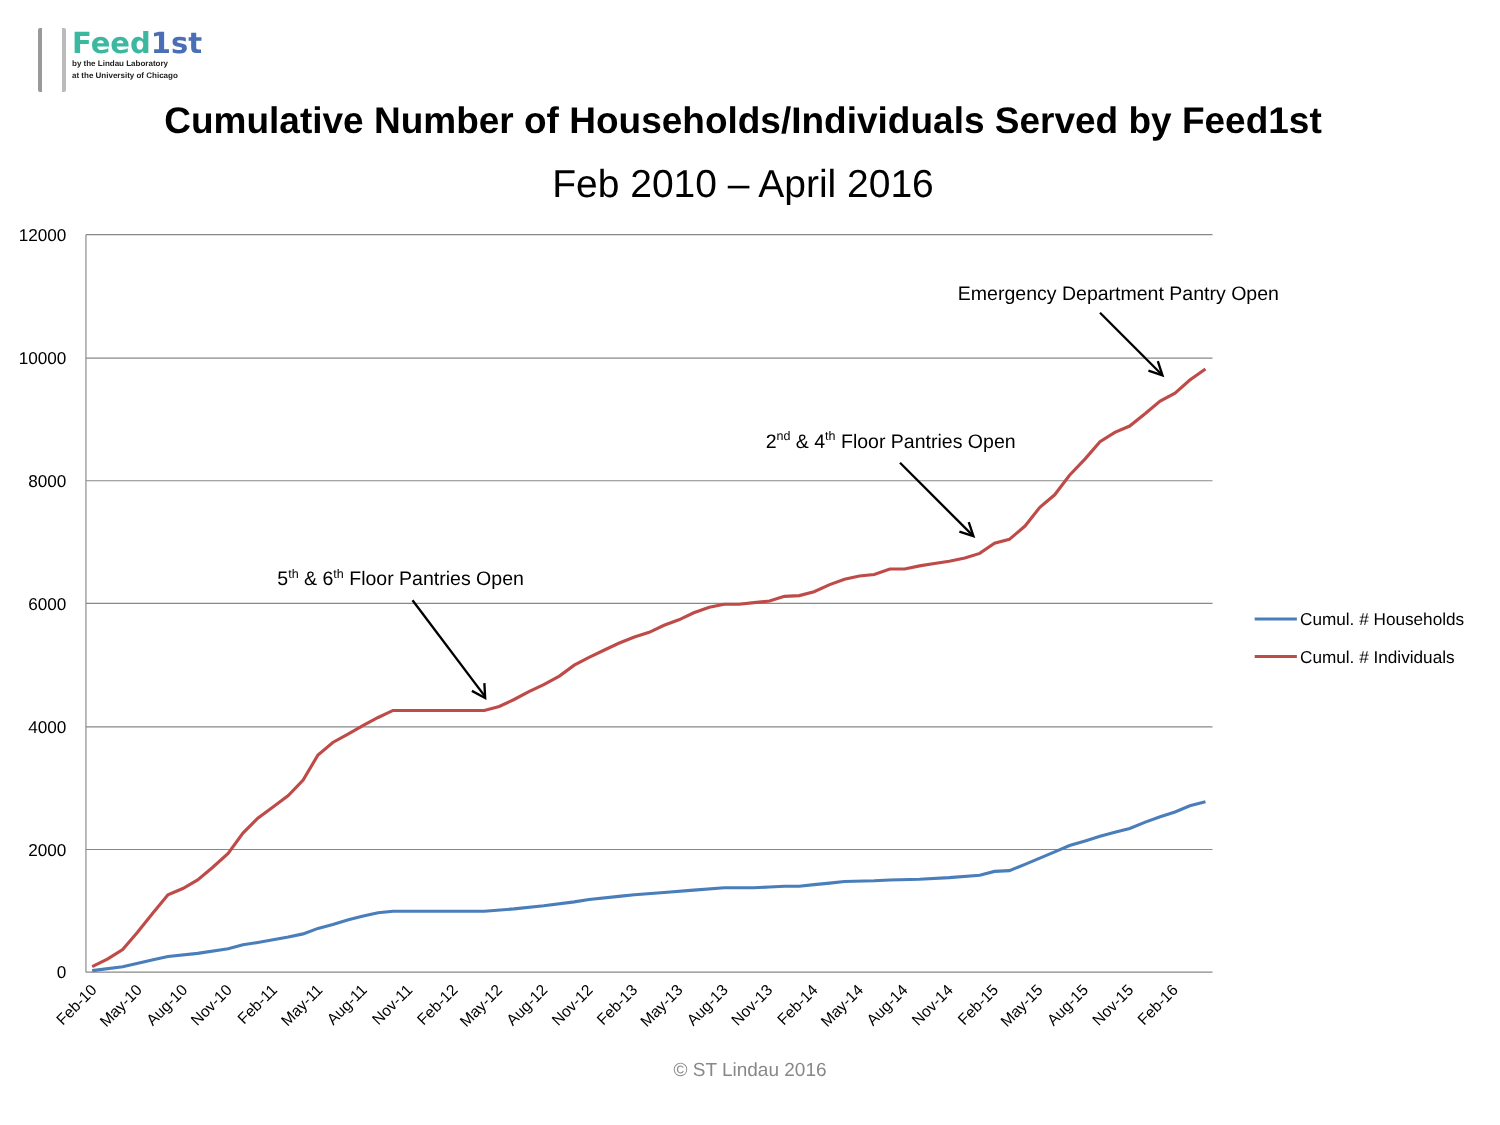Feed 1st
by the Lindau Laboratory
at the University of Chicago
Cumulative Number of Households/Individuals Served by Feed1st
Feb 2010 – April 2016
12000
10000
8000
6000
4000
2000
0
Feb-10
May-10
Aug-10
Nov-10
Feb-11
May-11
Aug-11
Nov-11
Feb-12
May-12
Aug-12
Nov-12
Feb-13
May-13
Aug-13
Nov-13
Feb-14
May-14
Aug-14
Nov-14
Feb-15
May-15
Aug-15
Nov-15
Feb-16
5th & 6th Floor Pantries Open
2nd & 4th Floor Pantries Open
Emergency Department Pantry Open
Cumul. # Households
Cumul. # Individuals
© ST Lindau 2016